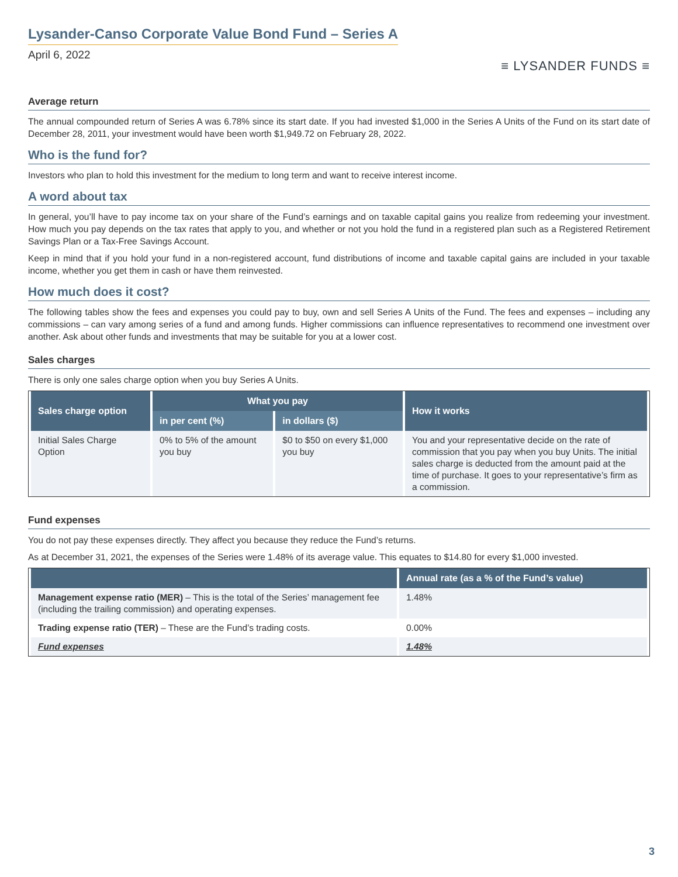Lysander-Canso Corporate Value Bond Fund – Series A
April 6, 2022
≡ LYSANDER FUNDS ≡
Average return
The annual compounded return of Series A was 6.78% since its start date. If you had invested $1,000 in the Series A Units of the Fund on its start date of December 28, 2011, your investment would have been worth $1,949.72 on February 28, 2022.
Who is the fund for?
Investors who plan to hold this investment for the medium to long term and want to receive interest income.
A word about tax
In general, you’ll have to pay income tax on your share of the Fund’s earnings and on taxable capital gains you realize from redeeming your investment. How much you pay depends on the tax rates that apply to you, and whether or not you hold the fund in a registered plan such as a Registered Retirement Savings Plan or a Tax-Free Savings Account.
Keep in mind that if you hold your fund in a non-registered account, fund distributions of income and taxable capital gains are included in your taxable income, whether you get them in cash or have them reinvested.
How much does it cost?
The following tables show the fees and expenses you could pay to buy, own and sell Series A Units of the Fund. The fees and expenses – including any commissions – can vary among series of a fund and among funds. Higher commissions can influence representatives to recommend one investment over another. Ask about other funds and investments that may be suitable for you at a lower cost.
Sales charges
There is only one sales charge option when you buy Series A Units.
| Sales charge option | What you pay | | How it works |
| --- | --- | --- | --- |
| | in per cent (%) | in dollars ($) | |
| Initial Sales Charge Option | 0% to 5% of the amount you buy | $0 to $50 on every $1,000 you buy | You and your representative decide on the rate of commission that you pay when you buy Units. The initial sales charge is deducted from the amount paid at the time of purchase. It goes to your representative’s firm as a commission. |
Fund expenses
You do not pay these expenses directly. They affect you because they reduce the Fund’s returns.
As at December 31, 2021, the expenses of the Series were 1.48% of its average value. This equates to $14.80 for every $1,000 invested.
| | Annual rate (as a % of the Fund’s value) |
| --- | --- |
| Management expense ratio (MER) – This is the total of the Series’ management fee (including the trailing commission) and operating expenses. | 1.48% |
| Trading expense ratio (TER) – These are the Fund’s trading costs. | 0.00% |
| Fund expenses | 1.48% |
3